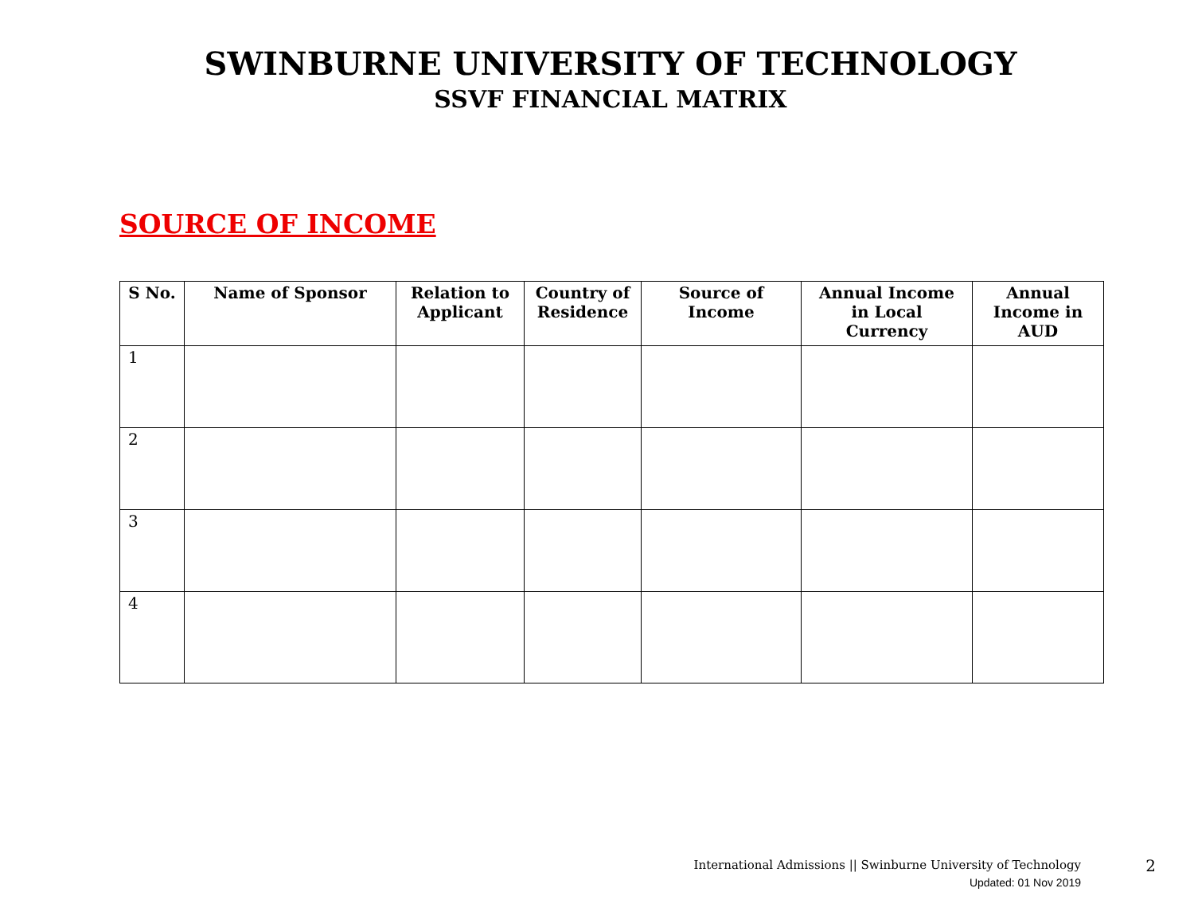SWINBURNE UNIVERSITY OF TECHNOLOGY
SSVF FINANCIAL MATRIX
SOURCE OF INCOME
| S No. | Name of Sponsor | Relation to Applicant | Country of Residence | Source of Income | Annual Income in Local Currency | Annual Income in AUD |
| --- | --- | --- | --- | --- | --- | --- |
| 1 | | | | | | |
| 2 | | | | | | |
| 3 | | | | | | |
| 4 | | | | | | |
International Admissions || Swinburne University of Technology
Updated: 01 Nov 2019
2